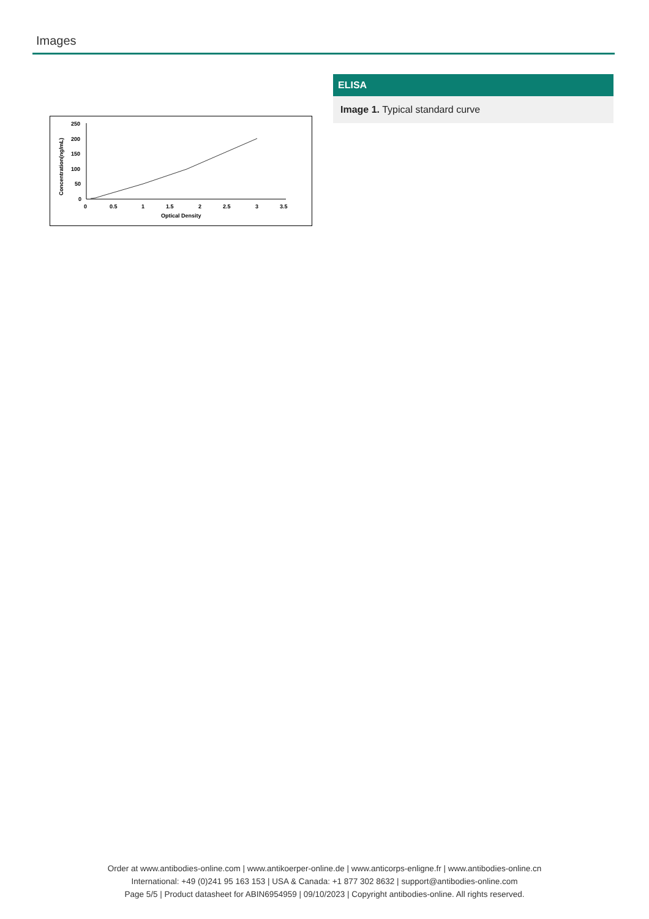Images
250
200
150
100
50
0
0
0.5
1
1.5
2
2.5
3
3.5
Optical Density
Concentration(ng/mL)
ELISA
Image 1. Typical standard curve
Order at www.antibodies-online.com | www.antikoerper-online.de | www.anticorps-enligne.fr | www.antibodies-online.cn
International: +49 (0)241 95 163 153 | USA & Canada: +1 877 302 8632 | support@antibodies-online.com
Page 5/5 | Product datasheet for ABIN6954959 | 09/10/2023 | Copyright antibodies-online. All rights reserved.